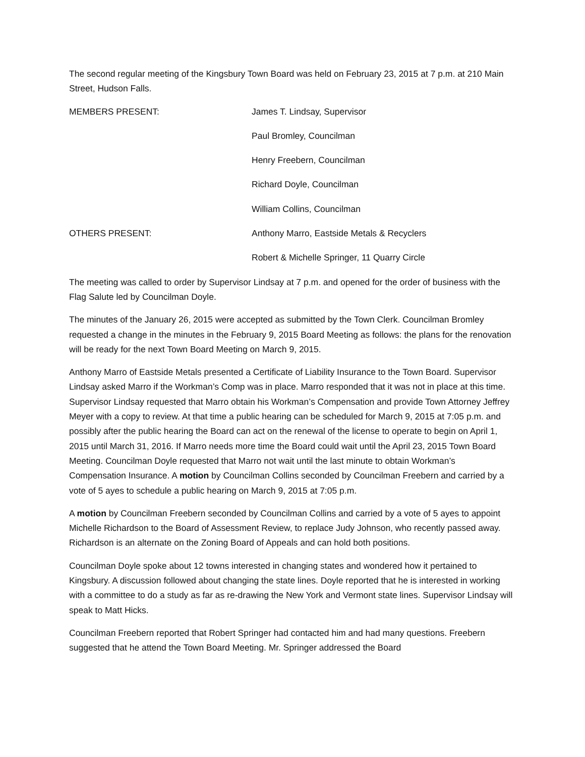The second regular meeting of the Kingsbury Town Board was held on February 23, 2015 at 7 p.m. at 210 Main Street, Hudson Falls.
MEMBERS PRESENT: James T. Lindsay, Supervisor
Paul Bromley, Councilman
Henry Freebern, Councilman
Richard Doyle, Councilman
William Collins, Councilman
OTHERS PRESENT: Anthony Marro, Eastside Metals & Recyclers
Robert & Michelle Springer, 11 Quarry Circle
The meeting was called to order by Supervisor Lindsay at 7 p.m. and opened for the order of business with the Flag Salute led by Councilman Doyle.
The minutes of the January 26, 2015 were accepted as submitted by the Town Clerk. Councilman Bromley requested a change in the minutes in the February 9, 2015 Board Meeting as follows: the plans for the renovation will be ready for the next Town Board Meeting on March 9, 2015.
Anthony Marro of Eastside Metals presented a Certificate of Liability Insurance to the Town Board. Supervisor Lindsay asked Marro if the Workman’s Comp was in place. Marro responded that it was not in place at this time. Supervisor Lindsay requested that Marro obtain his Workman’s Compensation and provide Town Attorney Jeffrey Meyer with a copy to review. At that time a public hearing can be scheduled for March 9, 2015 at 7:05 p.m. and possibly after the public hearing the Board can act on the renewal of the license to operate to begin on April 1, 2015 until March 31, 2016. If Marro needs more time the Board could wait until the April 23, 2015 Town Board Meeting. Councilman Doyle requested that Marro not wait until the last minute to obtain Workman’s Compensation Insurance. A motion by Councilman Collins seconded by Councilman Freebern and carried by a vote of 5 ayes to schedule a public hearing on March 9, 2015 at 7:05 p.m.
A motion by Councilman Freebern seconded by Councilman Collins and carried by a vote of 5 ayes to appoint Michelle Richardson to the Board of Assessment Review, to replace Judy Johnson, who recently passed away. Richardson is an alternate on the Zoning Board of Appeals and can hold both positions.
Councilman Doyle spoke about 12 towns interested in changing states and wondered how it pertained to Kingsbury. A discussion followed about changing the state lines. Doyle reported that he is interested in working with a committee to do a study as far as re-drawing the New York and Vermont state lines. Supervisor Lindsay will speak to Matt Hicks.
Councilman Freebern reported that Robert Springer had contacted him and had many questions. Freebern suggested that he attend the Town Board Meeting. Mr. Springer addressed the Board